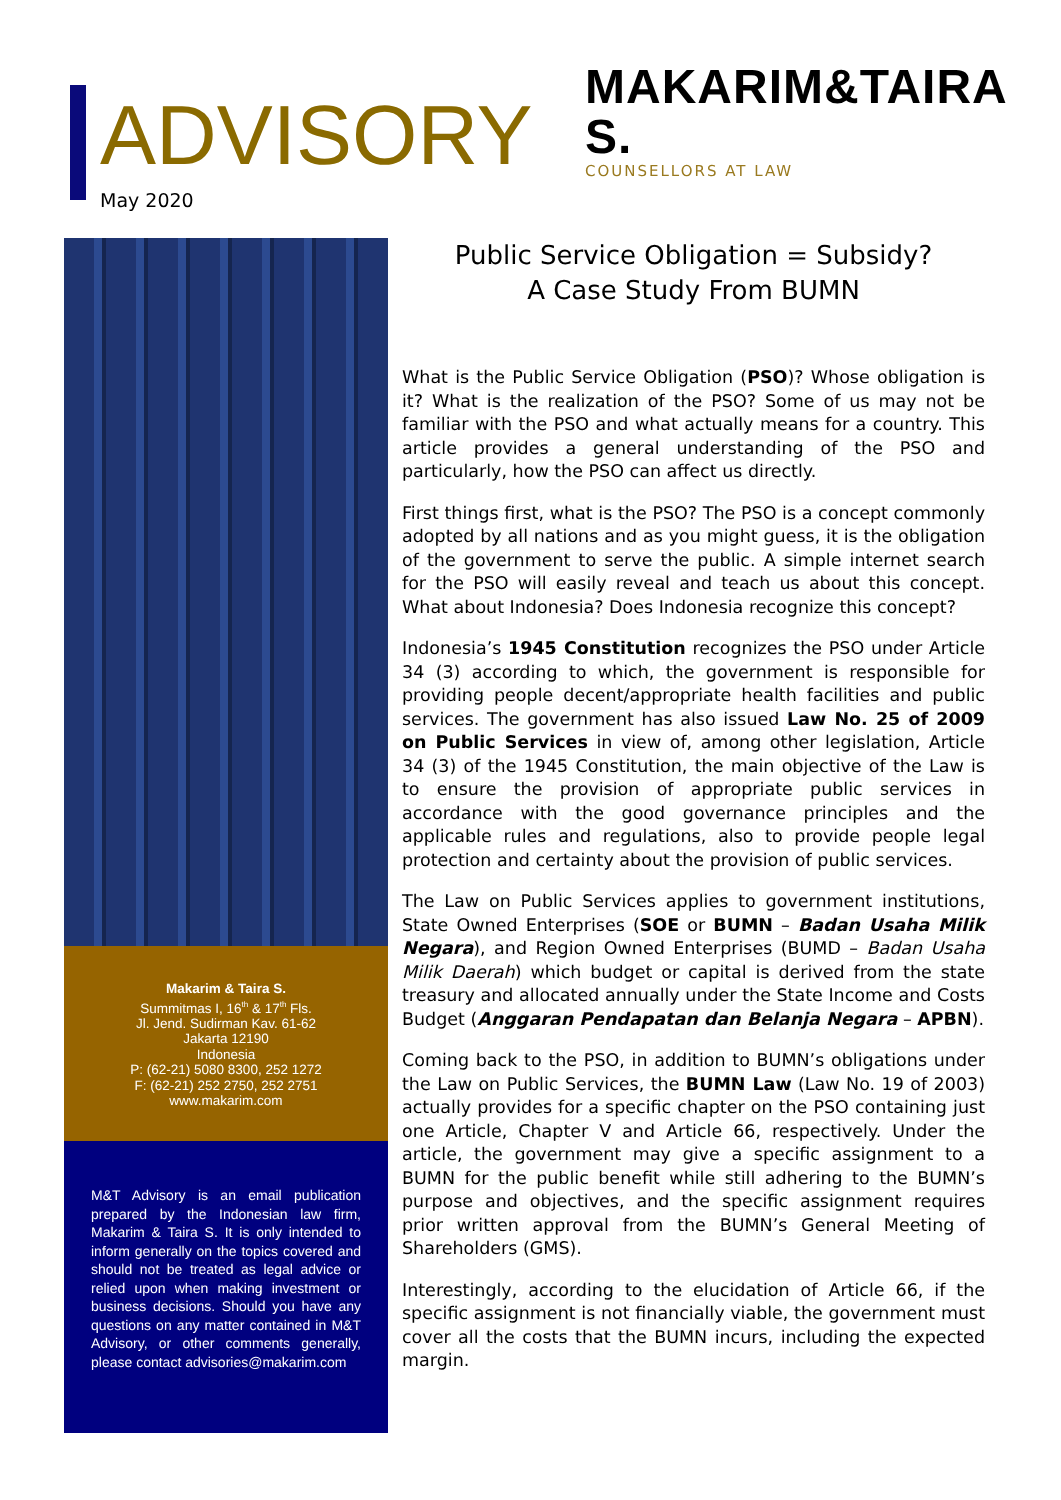ADVISORY
May 2020
MAKARIM&TAIRA S.
COUNSELLORS AT LAW
Makarim & Taira S.
Summitmas I, 16<sup>th</sup> & 17<sup>th</sup> Fls.
Jl. Jend. Sudirman Kav. 61-62
Jakarta 12190
Indonesia
P: (62-21) 5080 8300, 252 1272
F: (62-21) 252 2750, 252 2751
www.makarim.com
M&T Advisory is an email publication prepared by the Indonesian law firm, Makarim & Taira S. It is only intended to inform generally on the topics covered and should not be treated as legal advice or relied upon when making investment or business decisions. Should you have any questions on any matter contained in M&T Advisory, or other comments generally, please contact advisories@makarim.com
Public Service Obligation = Subsidy?
A Case Study From BUMN
What is the Public Service Obligation (PSO)? Whose obligation is it? What is the realization of the PSO? Some of us may not be familiar with the PSO and what actually means for a country. This article provides a general understanding of the PSO and particularly, how the PSO can affect us directly.
First things first, what is the PSO? The PSO is a concept commonly adopted by all nations and as you might guess, it is the obligation of the government to serve the public. A simple internet search for the PSO will easily reveal and teach us about this concept. What about Indonesia? Does Indonesia recognize this concept?
Indonesia’s 1945 Constitution recognizes the PSO under Article 34 (3) according to which, the government is responsible for providing people decent/appropriate health facilities and public services. The government has also issued Law No. 25 of 2009 on Public Services in view of, among other legislation, Article 34 (3) of the 1945 Constitution, the main objective of the Law is to ensure the provision of appropriate public services in accordance with the good governance principles and the applicable rules and regulations, also to provide people legal protection and certainty about the provision of public services.
The Law on Public Services applies to government institutions, State Owned Enterprises (SOE or BUMN – Badan Usaha Milik Negara), and Region Owned Enterprises (BUMD – Badan Usaha Milik Daerah) which budget or capital is derived from the state treasury and allocated annually under the State Income and Costs Budget (Anggaran Pendapatan dan Belanja Negara – APBN).
Coming back to the PSO, in addition to BUMN’s obligations under the Law on Public Services, the BUMN Law (Law No. 19 of 2003) actually provides for a specific chapter on the PSO containing just one Article, Chapter V and Article 66, respectively. Under the article, the government may give a specific assignment to a BUMN for the public benefit while still adhering to the BUMN’s purpose and objectives, and the specific assignment requires prior written approval from the BUMN’s General Meeting of Shareholders (GMS).
Interestingly, according to the elucidation of Article 66, if the specific assignment is not financially viable, the government must cover all the costs that the BUMN incurs, including the expected margin.